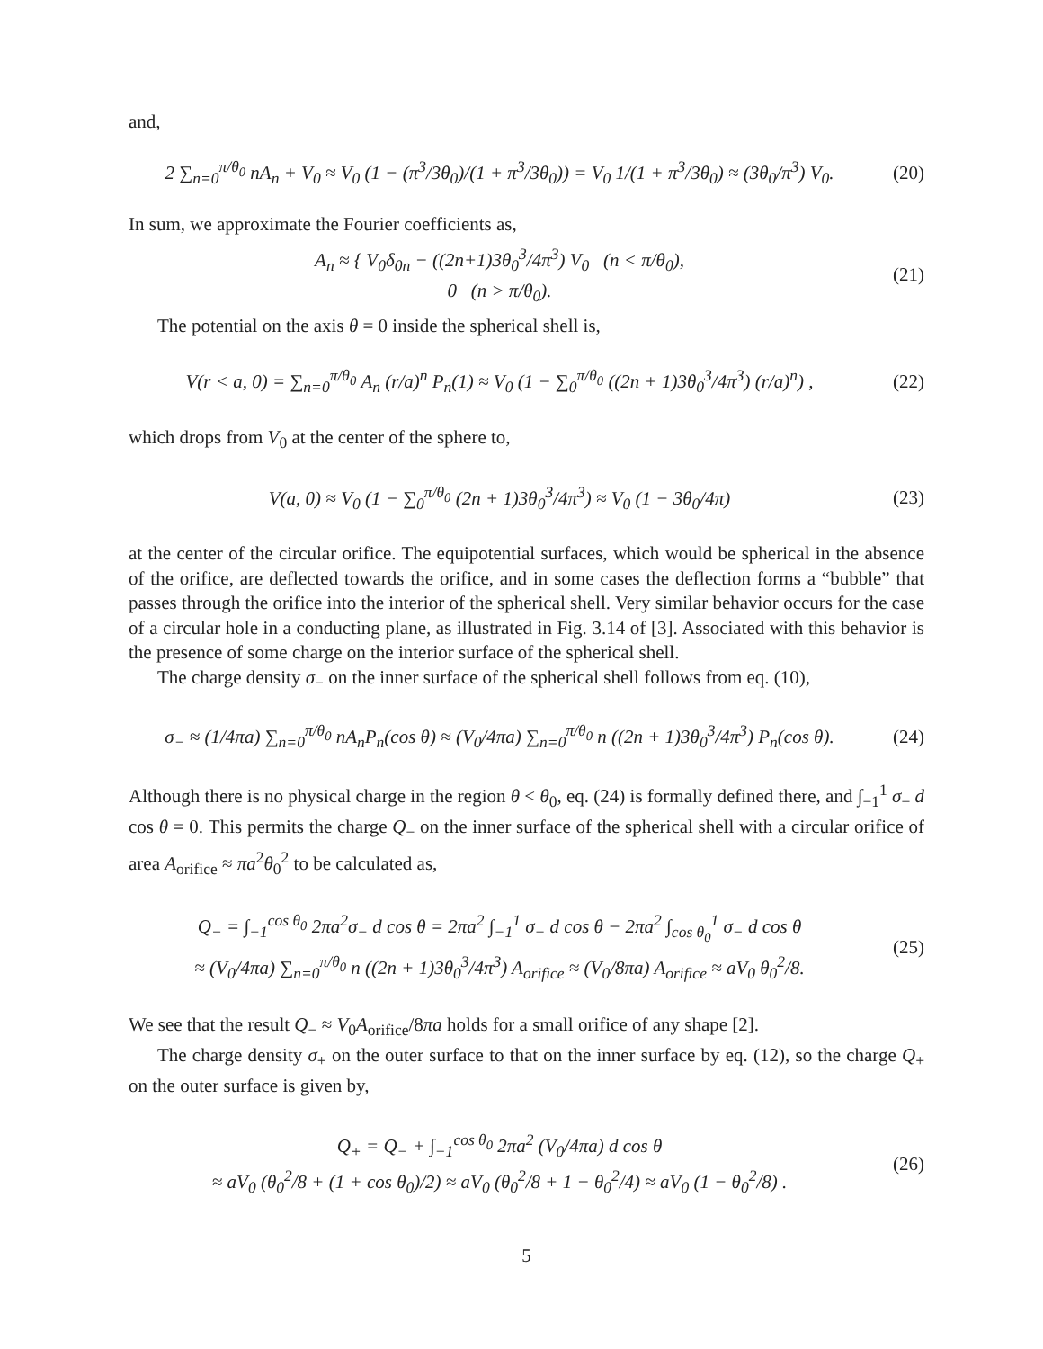and,
2 ∑<sub>n=0</sub><sup>π/θ<sub>0</sub></sup> nA<sub>n</sub> + V<sub>0</sub> ≈ V<sub>0</sub> (1 − (π<sup>3</sup>/3θ<sub>0</sub>)/(1 + π<sup>3</sup>/3θ<sub>0</sub>)) = V<sub>0</sub> 1/(1 + π<sup>3</sup>/3θ<sub>0</sub>) ≈ (3θ<sub>0</sub>/π<sup>3</sup>) V<sub>0</sub>.
(20)
In sum, we approximate the Fourier coefficients as,
A<sub>n</sub> ≈ { V<sub>0</sub>δ<sub>0n</sub> − ((2n+1)3θ<sub>0</sub><sup>3</sup>/4π<sup>3</sup>) V<sub>0</sub> (n < π/θ<sub>0</sub>),
0 (n > π/θ<sub>0</sub>).
(21)
The potential on the axis θ = 0 inside the spherical shell is,
V(r < a, 0) = ∑<sub>n=0</sub><sup>π/θ<sub>0</sub></sup> A<sub>n</sub> (r/a)<sup>n</sup> P<sub>n</sub>(1) ≈ V<sub>0</sub> (1 − ∑<sub>0</sub><sup>π/θ<sub>0</sub></sup> ((2n + 1)3θ<sub>0</sub><sup>3</sup>/4π<sup>3</sup>) (r/a)<sup>n</sup>) ,
(22)
which drops from V<sub>0</sub> at the center of the sphere to,
V(a, 0) ≈ V<sub>0</sub> (1 − ∑<sub>0</sub><sup>π/θ<sub>0</sub></sup> (2n + 1)3θ<sub>0</sub><sup>3</sup>/4π<sup>3</sup>) ≈ V<sub>0</sub> (1 − 3θ<sub>0</sub>/4π)
(23)
at the center of the circular orifice. The equipotential surfaces, which would be spherical in the absence of the orifice, are deflected towards the orifice, and in some cases the deflection forms a “bubble” that passes through the orifice into the interior of the spherical shell. Very similar behavior occurs for the case of a circular hole in a conducting plane, as illustrated in Fig. 3.14 of [3]. Associated with this behavior is the presence of some charge on the interior surface of the spherical shell.
The charge density σ<sub>−</sub> on the inner surface of the spherical shell follows from eq. (10),
σ<sub>−</sub> ≈ (1/4πa) ∑<sub>n=0</sub><sup>π/θ<sub>0</sub></sup> nA<sub>n</sub>P<sub>n</sub>(cos θ) ≈ (V<sub>0</sub>/4πa) ∑<sub>n=0</sub><sup>π/θ<sub>0</sub></sup> n ((2n + 1)3θ<sub>0</sub><sup>3</sup>/4π<sup>3</sup>) P<sub>n</sub>(cos θ).
(24)
Although there is no physical charge in the region θ < θ<sub>0</sub>, eq. (24) is formally defined there, and ∫<sub>−1</sub><sup>1</sup> σ<sub>−</sub> d cos θ = 0. This permits the charge Q<sub>−</sub> on the inner surface of the spherical shell with a circular orifice of area A<sub>orifice</sub> ≈ πa<sup>2</sup>θ<sub>0</sub><sup>2</sup> to be calculated as,
Q<sub>−</sub> = ∫<sub>−1</sub><sup>cos θ<sub>0</sub></sup> 2πa<sup>2</sup>σ<sub>−</sub> d cos θ = 2πa<sup>2</sup> ∫<sub>−1</sub><sup>1</sup> σ<sub>−</sub> d cos θ − 2πa<sup>2</sup> ∫<sub>cos θ<sub>0</sub></sub><sup>1</sup> σ<sub>−</sub> d cos θ
≈ (V<sub>0</sub>/4πa) ∑<sub>n=0</sub><sup>π/θ<sub>0</sub></sup> n ((2n + 1)3θ<sub>0</sub><sup>3</sup>/4π<sup>3</sup>) A<sub>orifice</sub> ≈ (V<sub>0</sub>/8πa) A<sub>orifice</sub> ≈ aV<sub>0</sub> θ<sub>0</sub><sup>2</sup>/8.
(25)
We see that the result Q<sub>−</sub> ≈ V<sub>0</sub>A<sub>orifice</sub>/8πa holds for a small orifice of any shape [2].
The charge density σ<sub>+</sub> on the outer surface to that on the inner surface by eq. (12), so the charge Q<sub>+</sub> on the outer surface is given by,
Q<sub>+</sub> = Q<sub>−</sub> + ∫<sub>−1</sub><sup>cos θ<sub>0</sub></sup> 2πa<sup>2</sup> (V<sub>0</sub>/4πa) d cos θ
≈ aV<sub>0</sub> (θ<sub>0</sub><sup>2</sup>/8 + (1 + cos θ<sub>0</sub>)/2) ≈ aV<sub>0</sub> (θ<sub>0</sub><sup>2</sup>/8 + 1 − θ<sub>0</sub><sup>2</sup>/4) ≈ aV<sub>0</sub> (1 − θ<sub>0</sub><sup>2</sup>/8) .
(26)
5